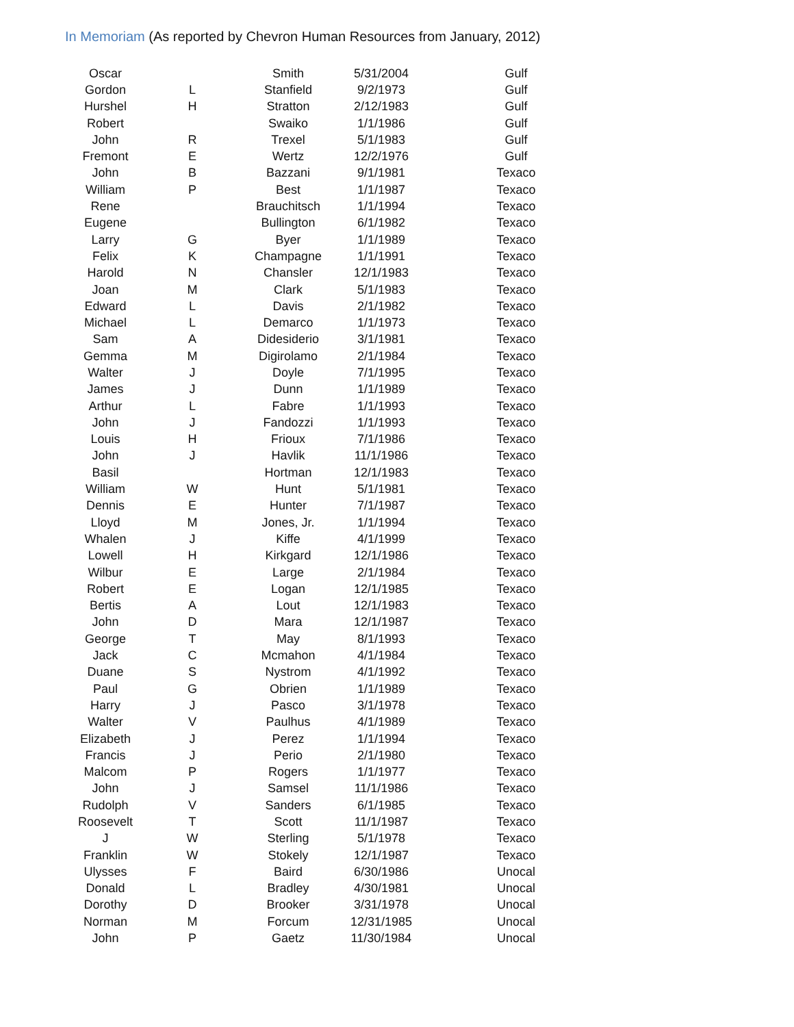In Memoriam (As reported by Chevron Human Resources from January, 2012)
| Oscar | | Smith | 5/31/2004 | Gulf |
| Gordon | L | Stanfield | 9/2/1973 | Gulf |
| Hurshel | H | Stratton | 2/12/1983 | Gulf |
| Robert | | Swaiko | 1/1/1986 | Gulf |
| John | R | Trexel | 5/1/1983 | Gulf |
| Fremont | E | Wertz | 12/2/1976 | Gulf |
| John | B | Bazzani | 9/1/1981 | Texaco |
| William | P | Best | 1/1/1987 | Texaco |
| Rene | | Brauchitsch | 1/1/1994 | Texaco |
| Eugene | | Bullington | 6/1/1982 | Texaco |
| Larry | G | Byer | 1/1/1989 | Texaco |
| Felix | K | Champagne | 1/1/1991 | Texaco |
| Harold | N | Chansler | 12/1/1983 | Texaco |
| Joan | M | Clark | 5/1/1983 | Texaco |
| Edward | L | Davis | 2/1/1982 | Texaco |
| Michael | L | Demarco | 1/1/1973 | Texaco |
| Sam | A | Didesiderio | 3/1/1981 | Texaco |
| Gemma | M | Digirolamo | 2/1/1984 | Texaco |
| Walter | J | Doyle | 7/1/1995 | Texaco |
| James | J | Dunn | 1/1/1989 | Texaco |
| Arthur | L | Fabre | 1/1/1993 | Texaco |
| John | J | Fandozzi | 1/1/1993 | Texaco |
| Louis | H | Frioux | 7/1/1986 | Texaco |
| John | J | Havlik | 11/1/1986 | Texaco |
| Basil | | Hortman | 12/1/1983 | Texaco |
| William | W | Hunt | 5/1/1981 | Texaco |
| Dennis | E | Hunter | 7/1/1987 | Texaco |
| Lloyd | M | Jones, Jr. | 1/1/1994 | Texaco |
| Whalen | J | Kiffe | 4/1/1999 | Texaco |
| Lowell | H | Kirkgard | 12/1/1986 | Texaco |
| Wilbur | E | Large | 2/1/1984 | Texaco |
| Robert | E | Logan | 12/1/1985 | Texaco |
| Bertis | A | Lout | 12/1/1983 | Texaco |
| John | D | Mara | 12/1/1987 | Texaco |
| George | T | May | 8/1/1993 | Texaco |
| Jack | C | Mcmahon | 4/1/1984 | Texaco |
| Duane | S | Nystrom | 4/1/1992 | Texaco |
| Paul | G | Obrien | 1/1/1989 | Texaco |
| Harry | J | Pasco | 3/1/1978 | Texaco |
| Walter | V | Paulhus | 4/1/1989 | Texaco |
| Elizabeth | J | Perez | 1/1/1994 | Texaco |
| Francis | J | Perio | 2/1/1980 | Texaco |
| Malcom | P | Rogers | 1/1/1977 | Texaco |
| John | J | Samsel | 11/1/1986 | Texaco |
| Rudolph | V | Sanders | 6/1/1985 | Texaco |
| Roosevelt | T | Scott | 11/1/1987 | Texaco |
| J | W | Sterling | 5/1/1978 | Texaco |
| Franklin | W | Stokely | 12/1/1987 | Texaco |
| Ulysses | F | Baird | 6/30/1986 | Unocal |
| Donald | L | Bradley | 4/30/1981 | Unocal |
| Dorothy | D | Brooker | 3/31/1978 | Unocal |
| Norman | M | Forcum | 12/31/1985 | Unocal |
| John | P | Gaetz | 11/30/1984 | Unocal |